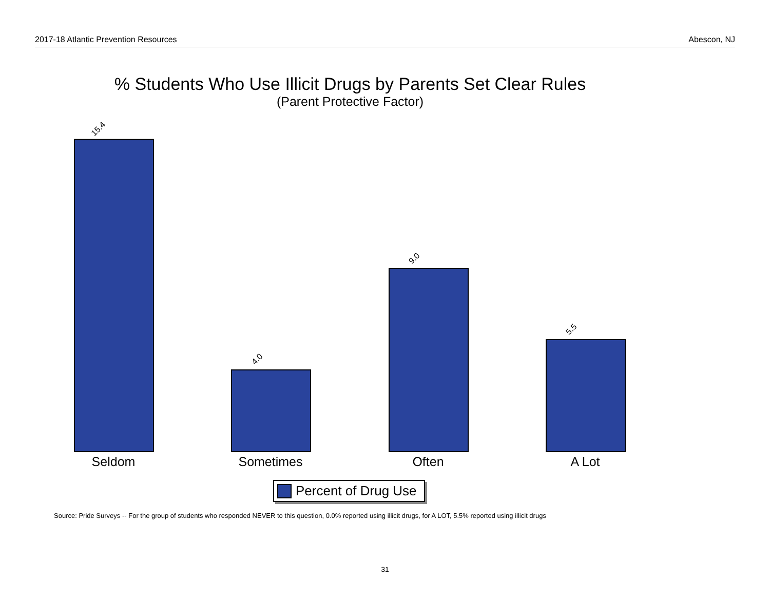2017-18 Atlantic Prevention Resources Abescon, NJ
% Students Who Use Illicit Drugs by Parents Set Clear Rules
(Parent Protective Factor)
15.4
4.0
9.0
5.5
Seldom Sometimes Often A Lot
Percent of Drug Use
Source: Pride Surveys -- For the group of students who responded NEVER to this question, 0.0% reported using illicit drugs, for A LOT, 5.5% reported using illicit drugs
31